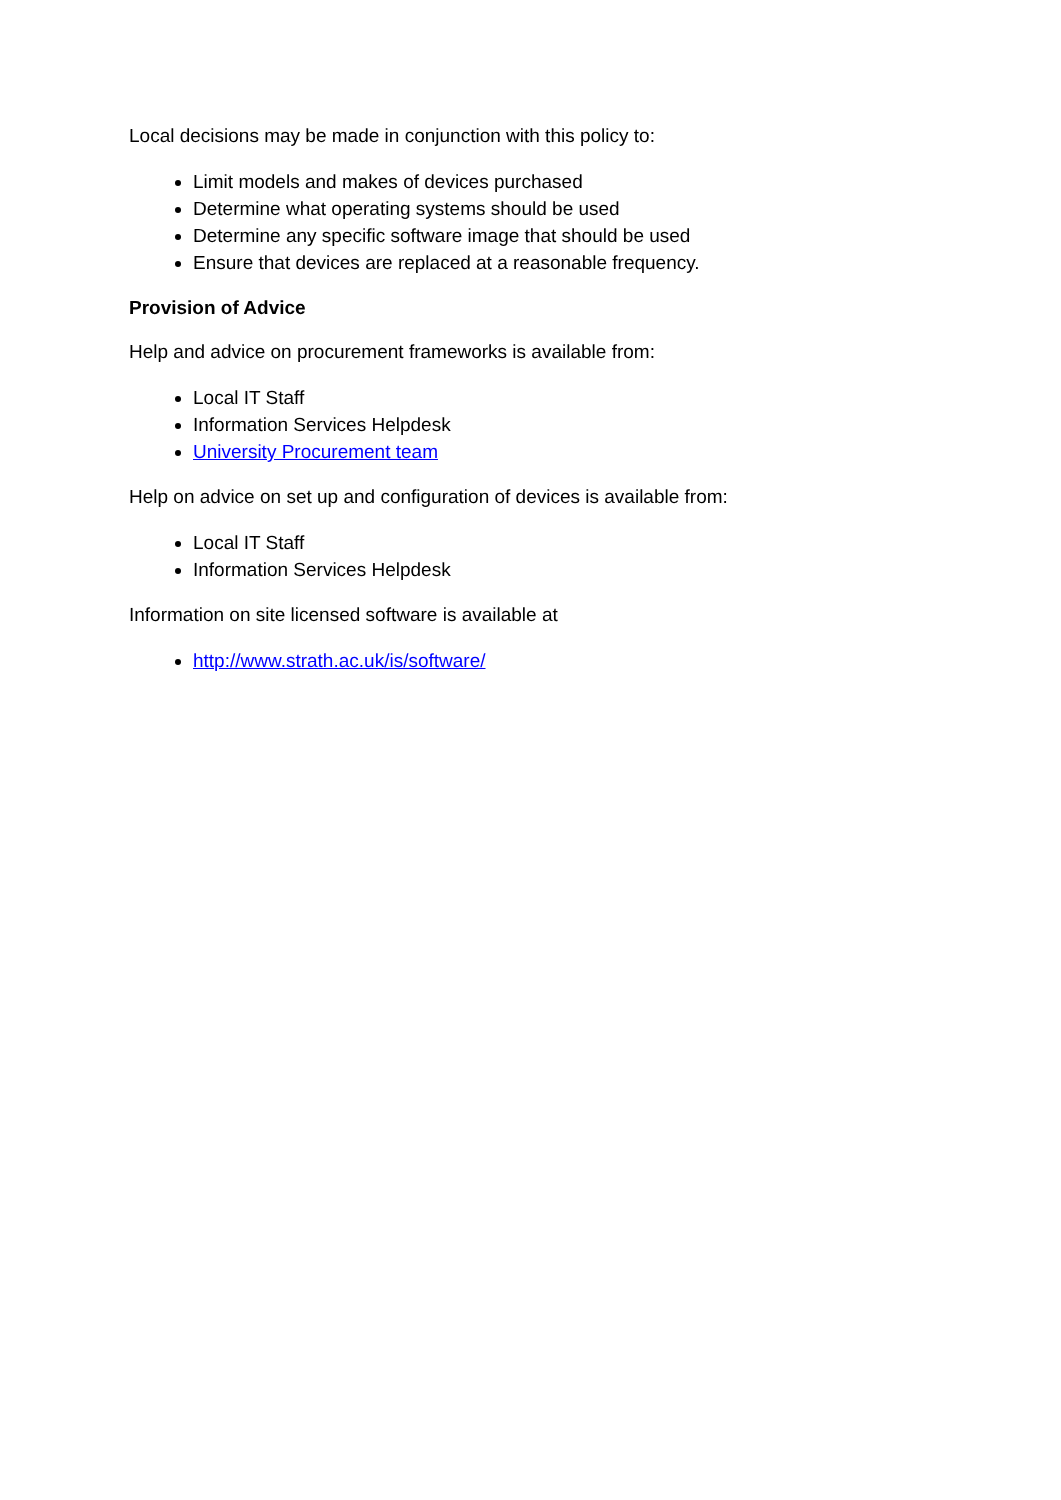Local decisions may be made in conjunction with this policy to:
Limit models and makes of devices purchased
Determine what operating systems should be used
Determine any specific software image that should be used
Ensure that devices are replaced at a reasonable frequency.
Provision of Advice
Help and advice on procurement frameworks is available from:
Local IT Staff
Information Services Helpdesk
University Procurement team
Help on advice on set up and configuration of devices is available from:
Local IT Staff
Information Services Helpdesk
Information on site licensed software is available at
http://www.strath.ac.uk/is/software/